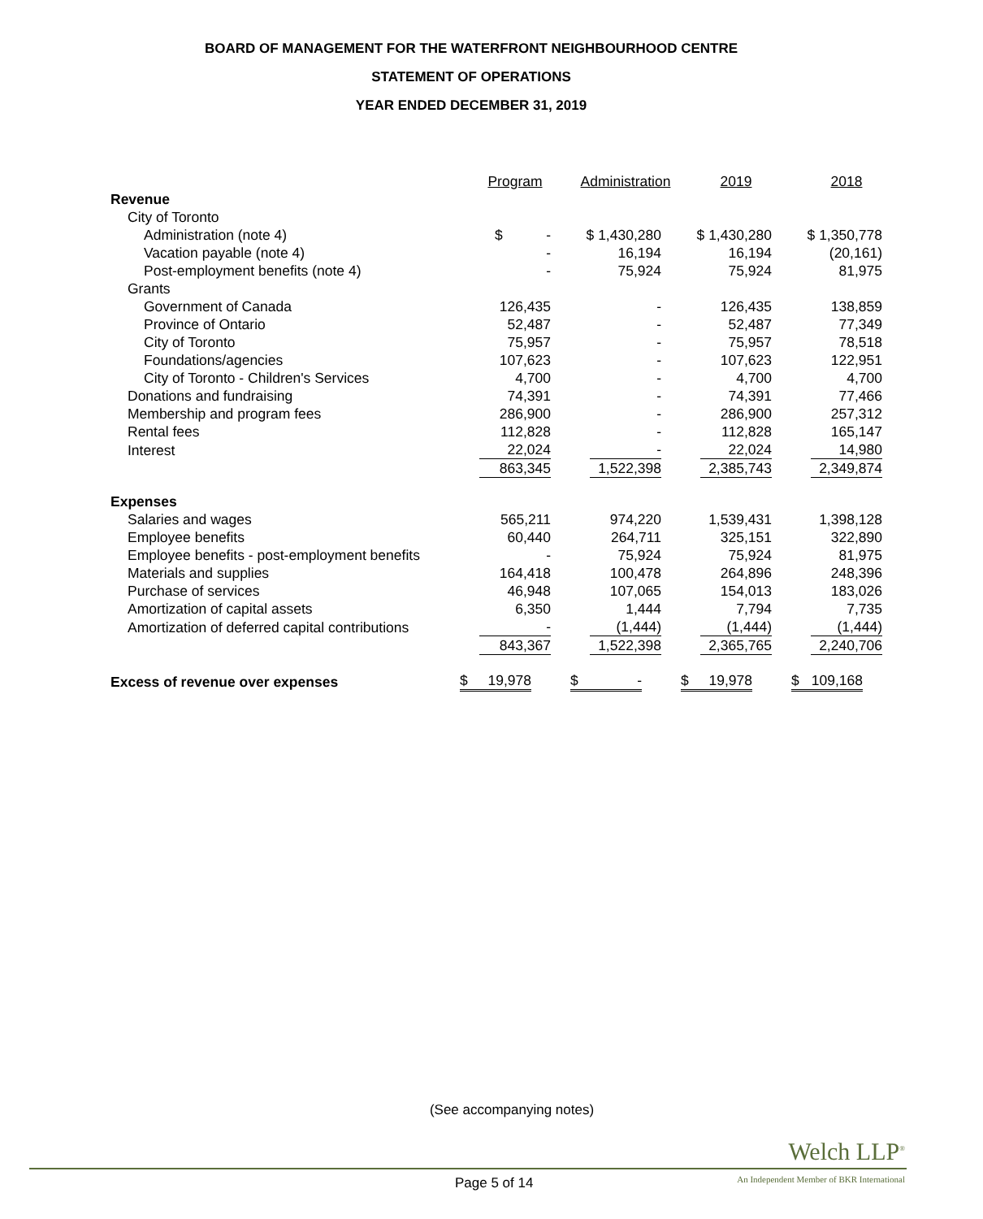BOARD OF MANAGEMENT FOR THE WATERFRONT NEIGHBOURHOOD CENTRE
STATEMENT OF OPERATIONS
YEAR ENDED DECEMBER 31, 2019
| | Program | Administration | 2019 | 2018 |
| Revenue | | | | |
| City of Toronto | | | | |
| Administration (note 4) | $ - | $ 1,430,280 | $ 1,430,280 | $ 1,350,778 |
| Vacation payable (note 4) | - | 16,194 | 16,194 | (20,161) |
| Post-employment benefits (note 4) | - | 75,924 | 75,924 | 81,975 |
| Grants | | | | |
| Government of Canada | 126,435 | - | 126,435 | 138,859 |
| Province of Ontario | 52,487 | - | 52,487 | 77,349 |
| City of Toronto | 75,957 | - | 75,957 | 78,518 |
| Foundations/agencies | 107,623 | - | 107,623 | 122,951 |
| City of Toronto - Children's Services | 4,700 | - | 4,700 | 4,700 |
| Donations and fundraising | 74,391 | - | 74,391 | 77,466 |
| Membership and program fees | 286,900 | - | 286,900 | 257,312 |
| Rental fees | 112,828 | - | 112,828 | 165,147 |
| Interest | 22,024 | - | 22,024 | 14,980 |
| | 863,345 | 1,522,398 | 2,385,743 | 2,349,874 |
| Expenses | | | | |
| Salaries and wages | 565,211 | 974,220 | 1,539,431 | 1,398,128 |
| Employee benefits | 60,440 | 264,711 | 325,151 | 322,890 |
| Employee benefits - post-employment benefits | - | 75,924 | 75,924 | 81,975 |
| Materials and supplies | 164,418 | 100,478 | 264,896 | 248,396 |
| Purchase of services | 46,948 | 107,065 | 154,013 | 183,026 |
| Amortization of capital assets | 6,350 | 1,444 | 7,794 | 7,735 |
| Amortization of deferred capital contributions | - | (1,444) | (1,444) | (1,444) |
| | 843,367 | 1,522,398 | 2,365,765 | 2,240,706 |
| Excess of revenue over expenses | $ 19,978 | $ - | $ 19,978 | $ 109,168 |
(See accompanying notes)
Welch LLP<sup>®</sup>
Page 5 of 14
An Independent Member of BKR International